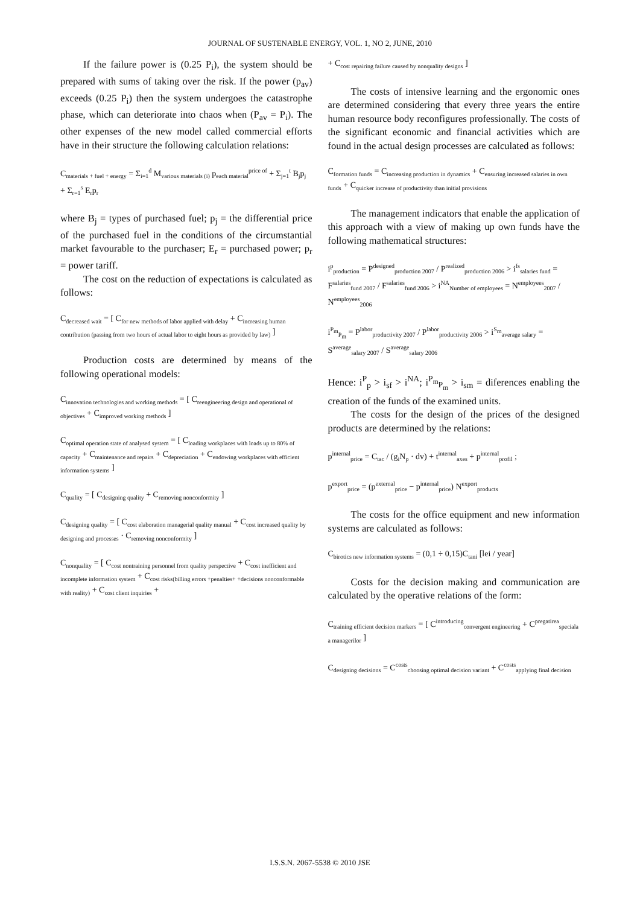JOURNAL OF SUSTENABLE ENERGY, VOL. 1, NO 2, JUNE, 2010
If the failure power is (0.25 P<sub>i</sub>), the system should be prepared with sums of taking over the risk. If the power (p<sub>av</sub>) exceeds (0.25 P<sub>i</sub>) then the system undergoes the catastrophe phase, which can deteriorate into chaos when (P<sub>av</sub> = P<sub>i</sub>). The other expenses of the new model called commercial efforts have in their structure the following calculation relations:
C<sub>materials + fuel + energy</sub> = Σ<sub>i=1</sub><sup>d</sup> M<sub>various materials (i)</sub> p<sub>each material</sub><sup>price of</sup> + Σ<sub>j=1</sub><sup>t</sup> B<sub>j</sub>p<sub>j</sub> + Σ<sub>r=1</sub><sup>s</sup> E<sub>r</sub>p<sub>r</sub>
where B<sub>j</sub> = types of purchased fuel; p<sub>j</sub> = the differential price of the purchased fuel in the conditions of the circumstantial market favourable to the purchaser; E<sub>r</sub> = purchased power; p<sub>r</sub> = power tariff.
The cost on the reduction of expectations is calculated as follows:
C<sub>decreased wait</sub> = [ C<sub>for new methods of labor applied with delay</sub> + C<sub>increasing human contribution (passing from two hours of actual labor to eight hours as provided by law)</sub> ]
Production costs are determined by means of the following operational models:
C<sub>innovation technologies and working methods</sub> = [ C<sub>reengineering design and operational of objectives</sub> + C<sub>improved working methods</sub> ]
C<sub>optimal operation state of analysed system</sub> = [ C<sub>loading workplaces with loads up to 80% of capacity</sub> + C<sub>maintenance and repairs</sub> + C<sub>depreciation</sub> + C<sub>endowing workplaces with efficient information systems</sub> ]
C<sub>quality</sub> = [ C<sub>designing quality</sub> + C<sub>removing nonconformity</sub> ]
C<sub>designing quality</sub> = [ C<sub>cost elaboration managerial quality manual</sub> + C<sub>cost increased quality by designing and processes</sub> · C<sub>removing nonconformity</sub> ]
C<sub>nonquality</sub> = [ C<sub>cost nontraining personnel from quality perspective</sub> + C<sub>cost inefficient and incomplete information system</sub> + C<sub>cost risks(billing errors +penalties+ +decisions nonconformable with reality)</sub> + C<sub>cost client inquiries</sub> +
+ C<sub>cost repairing failure caused by nonquality designs</sub> ]
The costs of intensive learning and the ergonomic ones are determined considering that every three years the entire human resource body reconfigures professionally. The costs of the significant economic and financial activities which are found in the actual design processes are calculated as follows:
C<sub>formation funds</sub> = C<sub>increasing production in dynamics</sub> + C<sub>ensuring increased salaries in own funds</sub> + C<sub>quicker increase of productivity than initial provisions</sub>
The management indicators that enable the application of this approach with a view of making up own funds have the following mathematical structures:
i<sup>p</sup><sub>production</sub> = P<sup>designed</sup><sub>production 2007</sub> / P<sup>realized</sup><sub>production 2006</sub> > i<sup>fs</sup><sub>salaries fund</sub> = F<sup>salaries</sup><sub>fund 2007</sub> / F<sup>salaries</sup><sub>fund 2006</sub> > i<sup>NA</sup><sub>Number of employees</sub> = N<sup>employees</sup><sub>2007</sub> / N<sup>employees</sup><sub>2006</sub>
i<sup>P<sub>m</sub></sup><sub>P<sub>m</sub></sub> = P<sup>labor</sup><sub>productivity 2007</sub> / P<sup>labor</sup><sub>productivity 2006</sub> > i<sup>S<sub>m</sub></sup><sub>average salary</sub> = S<sup>average</sup><sub>salary 2007</sub> / S<sup>average</sup><sub>salary 2006</sub>
Hence: i<sup>P</sup><sub>p</sub> > i<sub>sf</sub> > i<sup>NA</sup>; i<sup>P<sub>m</sub></sup><sub>P<sub>m</sub></sub> > i<sub>sm</sub> = diferences enabling the creation of the funds of the examined units.
The costs for the design of the prices of the designed products are determined by the relations:
p<sup>internal</sup><sub>price</sub> = C<sub>tac</sub> / (g<sub>i</sub>N<sub>p</sub> · dv) + t<sup>internal</sup><sub>axes</sub> + p<sup>internal</sup><sub>profil</sub> ;
p<sup>export</sup><sub>price</sub> = (p<sup>external</sup><sub>price</sub> − p<sup>internal</sup><sub>price</sub>) N<sup>export</sup><sub>products</sub>
The costs for the office equipment and new information systems are calculated as follows:
C<sub>birotics new information systems</sub> = (0,1 ÷ 0,15)C<sub>tani</sub> [lei / year]
Costs for the decision making and communication are calculated by the operative relations of the form:
C<sub>training efficient decision markers</sub> = [ C<sup>introducing</sup><sub>convergent engineering</sub> + C<sup>pregatirea</sup><sub>speciala a managerilor</sub> ]
C<sub>designing decisions</sub> = C<sup>costs</sup><sub>choosing optimal decision variant</sub> + C<sup>costs</sup><sub>applying final decision</sub>
I.S.S.N. 2067-5538 © 2010 JSE